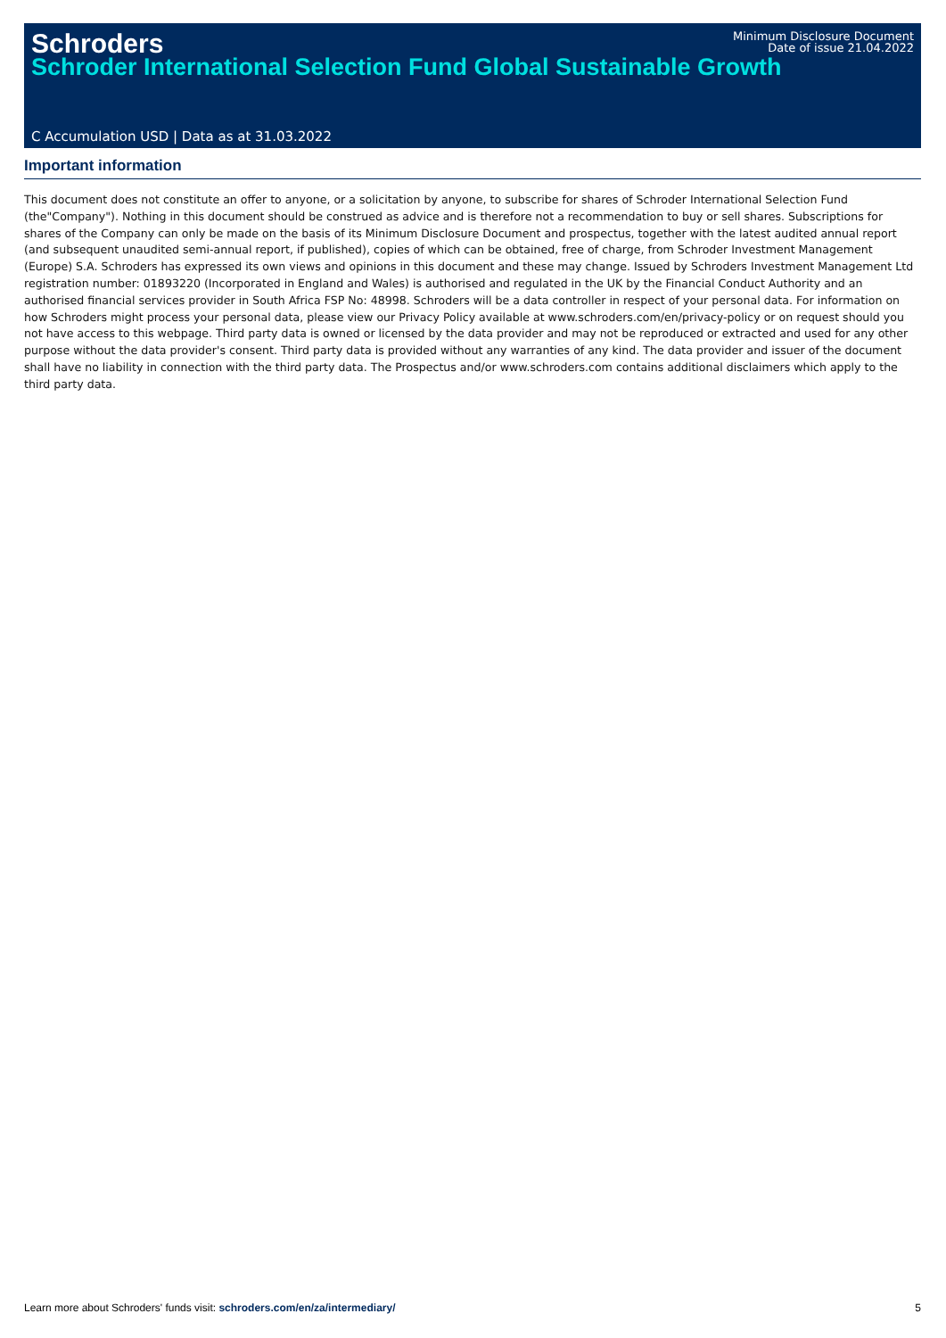Schroders
Minimum Disclosure Document
Date of issue 21.04.2022
Schroder International Selection Fund Global Sustainable Growth
C Accumulation USD | Data as at 31.03.2022
Important information
This document does not constitute an offer to anyone, or a solicitation by anyone, to subscribe for shares of Schroder International Selection Fund (the"Company"). Nothing in this document should be construed as advice and is therefore not a recommendation to buy or sell shares. Subscriptions for shares of the Company can only be made on the basis of its Minimum Disclosure Document and prospectus, together with the latest audited annual report (and subsequent unaudited semi-annual report, if published), copies of which can be obtained, free of charge, from Schroder Investment Management (Europe) S.A. Schroders has expressed its own views and opinions in this document and these may change. Issued by Schroders Investment Management Ltd registration number: 01893220 (Incorporated in England and Wales) is authorised and regulated in the UK by the Financial Conduct Authority and an authorised financial services provider in South Africa FSP No: 48998. Schroders will be a data controller in respect of your personal data. For information on how Schroders might process your personal data, please view our Privacy Policy available at www.schroders.com/en/privacy-policy or on request should you not have access to this webpage. Third party data is owned or licensed by the data provider and may not be reproduced or extracted and used for any other purpose without the data provider's consent. Third party data is provided without any warranties of any kind. The data provider and issuer of the document shall have no liability in connection with the third party data. The Prospectus and/or www.schroders.com contains additional disclaimers which apply to the third party data.
Learn more about Schroders' funds visit: schroders.com/en/za/intermediary/ 5